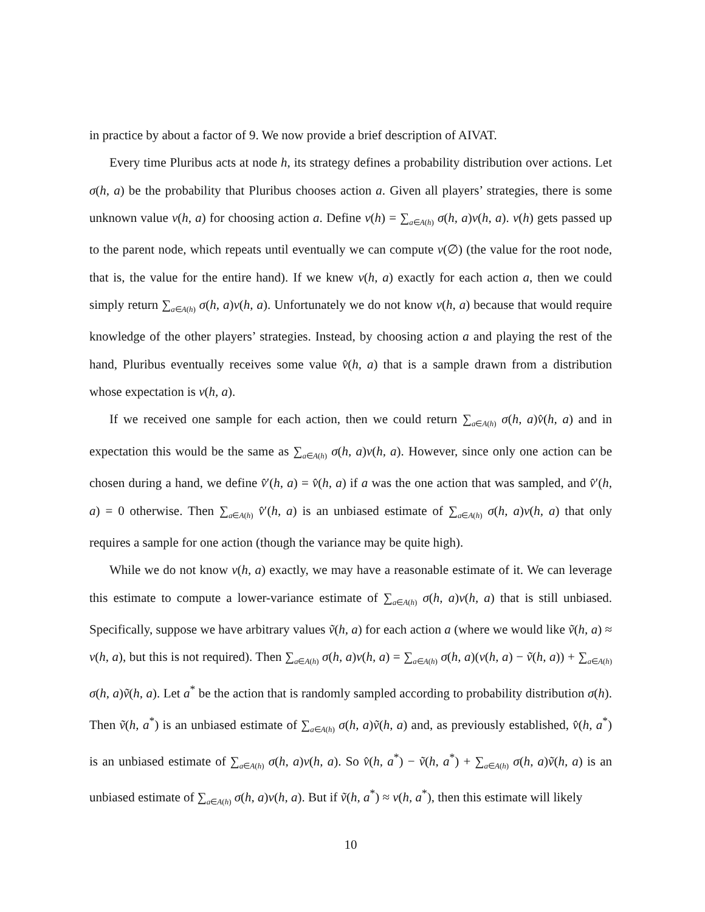in practice by about a factor of 9. We now provide a brief description of AIVAT.
Every time Pluribus acts at node h, its strategy defines a probability distribution over actions. Let σ(h, a) be the probability that Pluribus chooses action a. Given all players’ strategies, there is some unknown value v(h, a) for choosing action a. Define v(h) = ∑<sub>a∈A(h)</sub> σ(h, a)v(h, a). v(h) gets passed up to the parent node, which repeats until eventually we can compute v(∅) (the value for the root node, that is, the value for the entire hand). If we knew v(h, a) exactly for each action a, then we could simply return ∑<sub>a∈A(h)</sub> σ(h, a)v(h, a). Unfortunately we do not know v(h, a) because that would require knowledge of the other players’ strategies. Instead, by choosing action a and playing the rest of the hand, Pluribus eventually receives some value v̂(h, a) that is a sample drawn from a distribution whose expectation is v(h, a).
If we received one sample for each action, then we could return ∑<sub>a∈A(h)</sub> σ(h, a)v̂(h, a) and in expectation this would be the same as ∑<sub>a∈A(h)</sub> σ(h, a)v(h, a). However, since only one action can be chosen during a hand, we define v̂′(h, a) = v̂(h, a) if a was the one action that was sampled, and v̂′(h, a) = 0 otherwise. Then ∑<sub>a∈A(h)</sub> v̂′(h, a) is an unbiased estimate of ∑<sub>a∈A(h)</sub> σ(h, a)v(h, a) that only requires a sample for one action (though the variance may be quite high).
While we do not know v(h, a) exactly, we may have a reasonable estimate of it. We can leverage this estimate to compute a lower-variance estimate of ∑<sub>a∈A(h)</sub> σ(h, a)v(h, a) that is still unbiased. Specifically, suppose we have arbitrary values ṽ(h, a) for each action a (where we would like ṽ(h, a) ≈ v(h, a), but this is not required). Then ∑<sub>a∈A(h)</sub> σ(h, a)v(h, a) = ∑<sub>a∈A(h)</sub> σ(h, a)(v(h, a) − ṽ(h, a)) + ∑<sub>a∈A(h)</sub> σ(h, a)ṽ(h, a). Let a<sup>*</sup> be the action that is randomly sampled according to probability distribution σ(h). Then ṽ(h, a<sup>*</sup>) is an unbiased estimate of ∑<sub>a∈A(h)</sub> σ(h, a)ṽ(h, a) and, as previously established, v̂(h, a<sup>*</sup>) is an unbiased estimate of ∑<sub>a∈A(h)</sub> σ(h, a)v(h, a). So v̂(h, a<sup>*</sup>) − ṽ(h, a<sup>*</sup>) + ∑<sub>a∈A(h)</sub> σ(h, a)ṽ(h, a) is an unbiased estimate of ∑<sub>a∈A(h)</sub> σ(h, a)v(h, a). But if ṽ(h, a<sup>*</sup>) ≈ v(h, a<sup>*</sup>), then this estimate will likely
10